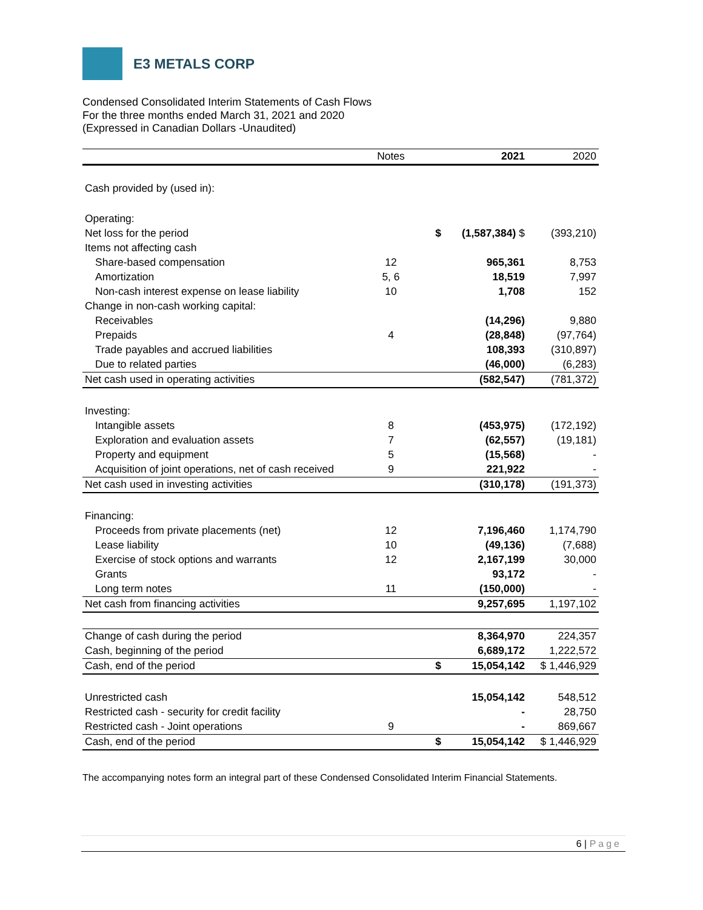E3 METALS CORP
Condensed Consolidated Interim Statements of Cash Flows
For the three months ended March 31, 2021 and 2020
(Expressed in Canadian Dollars -Unaudited)
| | Notes | | 2021 | 2020 |
| --- | --- | --- | --- | --- |
| Cash provided by (used in): | | | | |
| Operating: | | | | |
| Net loss for the period | | $ | (1,587,384) $ | (393,210) |
| Items not affecting cash | | | | |
| Share-based compensation | 12 | | 965,361 | 8,753 |
| Amortization | 5, 6 | | 18,519 | 7,997 |
| Non-cash interest expense on lease liability | 10 | | 1,708 | 152 |
| Change in non-cash working capital: | | | | |
| Receivables | | | (14,296) | 9,880 |
| Prepaids | 4 | | (28,848) | (97,764) |
| Trade payables and accrued liabilities | | | 108,393 | (310,897) |
| Due to related parties | | | (46,000) | (6,283) |
| Net cash used in operating activities | | | (582,547) | (781,372) |
| Investing: | | | | |
| Intangible assets | 8 | | (453,975) | (172,192) |
| Exploration and evaluation assets | 7 | | (62,557) | (19,181) |
| Property and equipment | 5 | | (15,568) | - |
| Acquisition of joint operations, net of cash received | 9 | | 221,922 | - |
| Net cash used in investing activities | | | (310,178) | (191,373) |
| Financing: | | | | |
| Proceeds from private placements (net) | 12 | | 7,196,460 | 1,174,790 |
| Lease liability | 10 | | (49,136) | (7,688) |
| Exercise of stock options and warrants | 12 | | 2,167,199 | 30,000 |
| Grants | | | 93,172 | - |
| Long term notes | 11 | | (150,000) | - |
| Net cash from financing activities | | | 9,257,695 | 1,197,102 |
| Change of cash during the period | | | 8,364,970 | 224,357 |
| Cash, beginning of the period | | | 6,689,172 | 1,222,572 |
| Cash, end of the period | | $ | 15,054,142 | $ 1,446,929 |
| Unrestricted cash | | | 15,054,142 | 548,512 |
| Restricted cash - security for credit facility | | | - | 28,750 |
| Restricted cash - Joint operations | 9 | | - | 869,667 |
| Cash, end of the period | | $ | 15,054,142 | $ 1,446,929 |
The accompanying notes form an integral part of these Condensed Consolidated Interim Financial Statements.
6 | Page